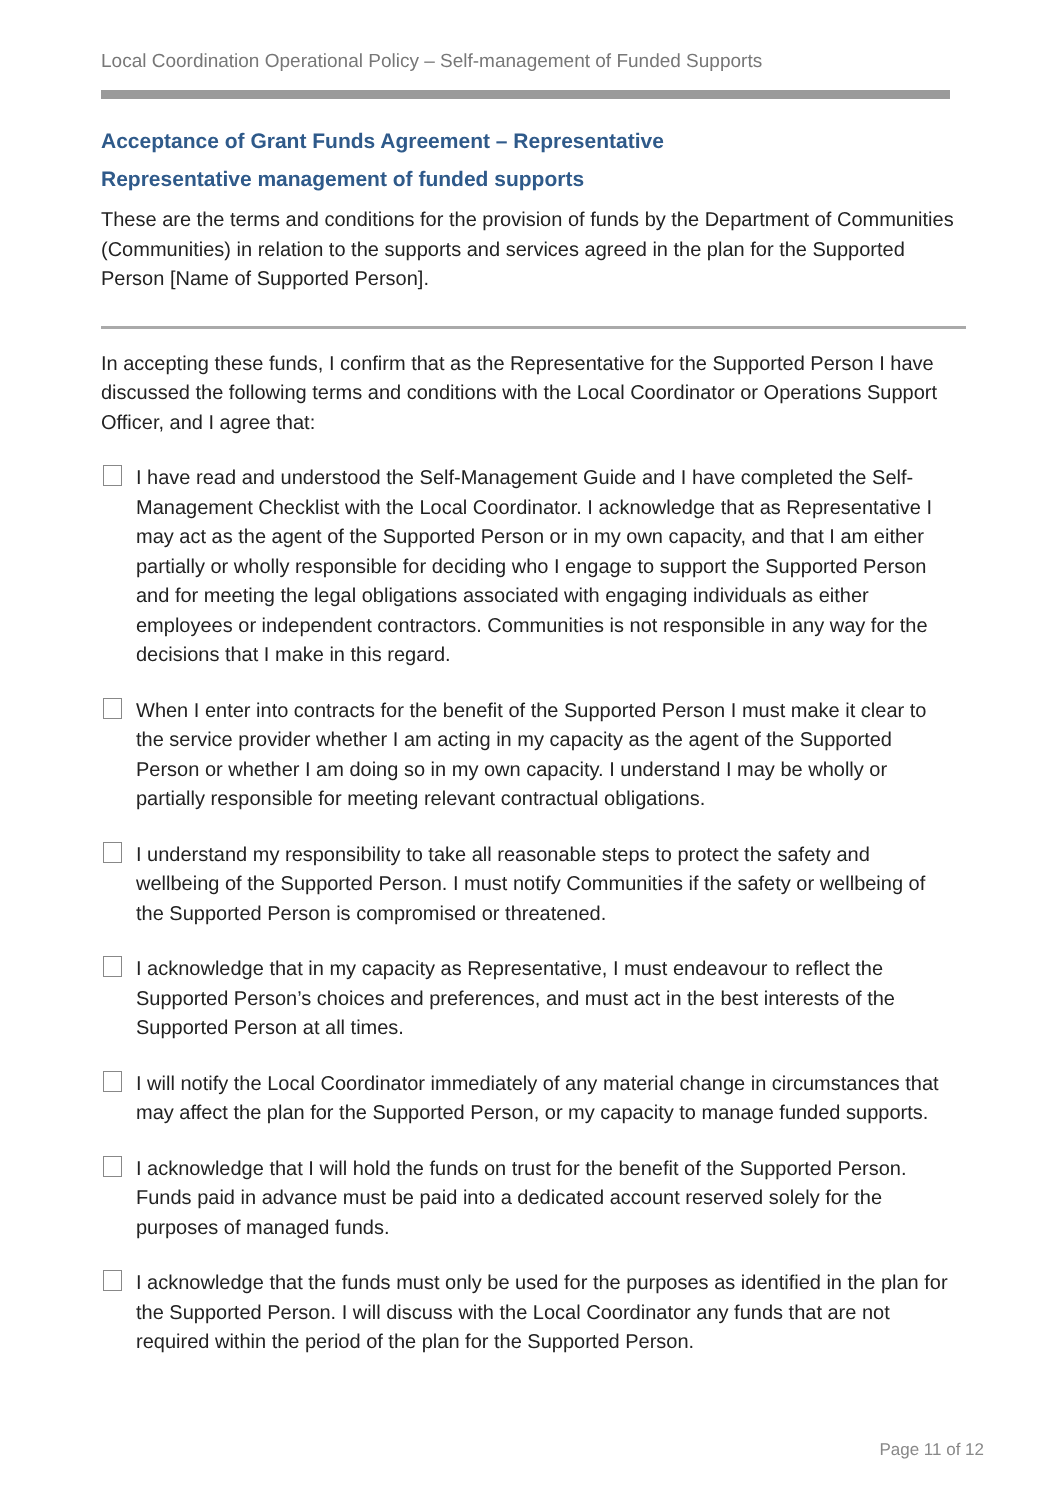Local Coordination Operational Policy – Self-management of Funded Supports
Acceptance of Grant Funds Agreement – Representative
Representative management of funded supports
These are the terms and conditions for the provision of funds by the Department of Communities (Communities) in relation to the supports and services agreed in the plan for the Supported Person [Name of Supported Person].
In accepting these funds, I confirm that as the Representative for the Supported Person I have discussed the following terms and conditions with the Local Coordinator or Operations Support Officer, and I agree that:
I have read and understood the Self-Management Guide and I have completed the Self-Management Checklist with the Local Coordinator. I acknowledge that as Representative I may act as the agent of the Supported Person or in my own capacity, and that I am either partially or wholly responsible for deciding who I engage to support the Supported Person and for meeting the legal obligations associated with engaging individuals as either employees or independent contractors. Communities is not responsible in any way for the decisions that I make in this regard.
When I enter into contracts for the benefit of the Supported Person I must make it clear to the service provider whether I am acting in my capacity as the agent of the Supported Person or whether I am doing so in my own capacity. I understand I may be wholly or partially responsible for meeting relevant contractual obligations.
I understand my responsibility to take all reasonable steps to protect the safety and wellbeing of the Supported Person. I must notify Communities if the safety or wellbeing of the Supported Person is compromised or threatened.
I acknowledge that in my capacity as Representative, I must endeavour to reflect the Supported Person’s choices and preferences, and must act in the best interests of the Supported Person at all times.
I will notify the Local Coordinator immediately of any material change in circumstances that may affect the plan for the Supported Person, or my capacity to manage funded supports.
I acknowledge that I will hold the funds on trust for the benefit of the Supported Person. Funds paid in advance must be paid into a dedicated account reserved solely for the purposes of managed funds.
I acknowledge that the funds must only be used for the purposes as identified in the plan for the Supported Person. I will discuss with the Local Coordinator any funds that are not required within the period of the plan for the Supported Person.
Page 11 of 12